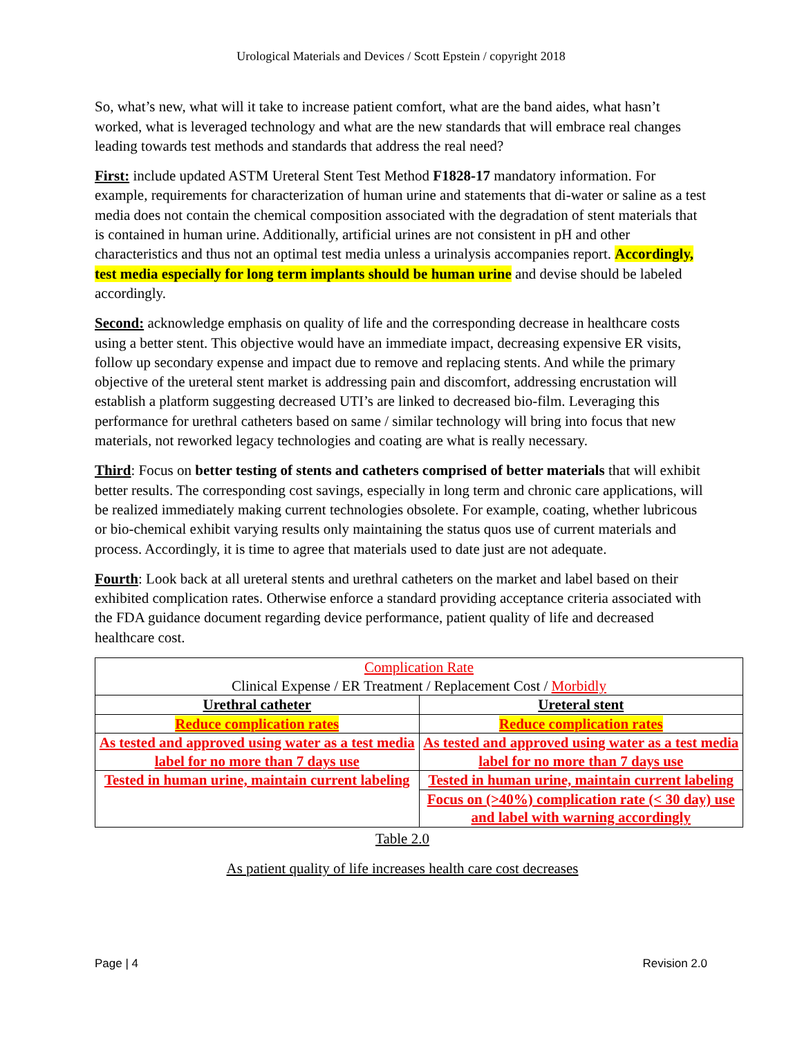Urological Materials and Devices / Scott Epstein / copyright 2018
So, what’s new, what will it take to increase patient comfort, what are the band aides, what hasn’t worked, what is leveraged technology and what are the new standards that will embrace real changes leading towards test methods and standards that address the real need?
First: include updated ASTM Ureteral Stent Test Method F1828-17 mandatory information. For example, requirements for characterization of human urine and statements that di-water or saline as a test media does not contain the chemical composition associated with the degradation of stent materials that is contained in human urine. Additionally, artificial urines are not consistent in pH and other characteristics and thus not an optimal test media unless a urinalysis accompanies report. Accordingly, test media especially for long term implants should be human urine and devise should be labeled accordingly.
Second: acknowledge emphasis on quality of life and the corresponding decrease in healthcare costs using a better stent. This objective would have an immediate impact, decreasing expensive ER visits, follow up secondary expense and impact due to remove and replacing stents. And while the primary objective of the ureteral stent market is addressing pain and discomfort, addressing encrustation will establish a platform suggesting decreased UTI’s are linked to decreased bio-film. Leveraging this performance for urethral catheters based on same / similar technology will bring into focus that new materials, not reworked legacy technologies and coating are what is really necessary.
Third: Focus on better testing of stents and catheters comprised of better materials that will exhibit better results. The corresponding cost savings, especially in long term and chronic care applications, will be realized immediately making current technologies obsolete. For example, coating, whether lubricous or bio-chemical exhibit varying results only maintaining the status quos use of current materials and process. Accordingly, it is time to agree that materials used to date just are not adequate.
Fourth: Look back at all ureteral stents and urethral catheters on the market and label based on their exhibited complication rates. Otherwise enforce a standard providing acceptance criteria associated with the FDA guidance document regarding device performance, patient quality of life and decreased healthcare cost.
| Complication Rate Clinical Expense / ER Treatment / Replacement Cost / Morbidly | |
| Urethral catheter | Ureteral stent |
| Reduce complication rates | Reduce complication rates |
| As tested and approved using water as a test media label for no more than 7 days use | As tested and approved using water as a test media label for no more than 7 days use |
| Tested in human urine, maintain current labeling | Tested in human urine, maintain current labeling |
| | Focus on (>40%) complication rate (< 30 day) use and label with warning accordingly |
Table 2.0
As patient quality of life increases health care cost decreases
Page | 4 Revision 2.0